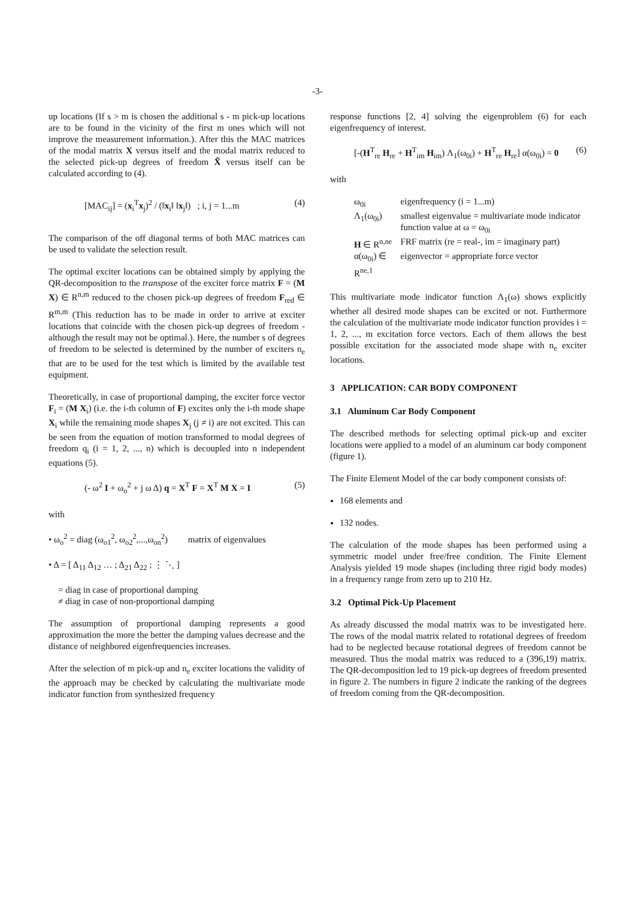-3-
up locations (If s > m is chosen the additional s - m pick-up locations are to be found in the vicinity of the first m ones which will not improve the measurement information.). After this the MAC matrices of the modal matrix X versus itself and the modal matrix reduced to the selected pick-up degrees of freedom X̃ versus itself can be calculated according to (4).
[MAC<sub>ij</sub>] = (x<sub>i</sub><sup>T</sup>x<sub>j</sub>)<sup>2</sup> / (‖x<sub>i</sub>‖ ‖x<sub>j</sub>‖) ; i, j = 1...m (4)
The comparison of the off diagonal terms of both MAC matrices can be used to validate the selection result.
The optimal exciter locations can be obtained simply by applying the QR-decomposition to the transpose of the exciter force matrix F = (M X) ∈ R<sup>n,m</sup> reduced to the chosen pick-up degrees of freedom F<sub>red</sub> ∈ R<sup>m,m</sup> (This reduction has to be made in order to arrive at exciter locations that coincide with the chosen pick-up degrees of freedom - although the result may not be optimal.). Here, the number s of degrees of freedom to be selected is determined by the number of exciters n<sub>e</sub> that are to be used for the test which is limited by the available test equipment.
Theoretically, in case of proportional damping, the exciter force vector F<sub>i</sub> = (M X<sub>i</sub>) (i.e. the i-th column of F) excites only the i-th mode shape X<sub>i</sub> while the remaining mode shapes X<sub>j</sub> (j ≠ i) are not excited. This can be seen from the equation of motion transformed to modal degrees of freedom q<sub>i</sub> (i = 1, 2, ..., n) which is decoupled into n independent equations (5).
(- ω<sup>2</sup> I + ω<sub>o</sub><sup>2</sup> + j ω Δ) q = X<sup>T</sup> F = X<sup>T</sup> M X = I (5)
with
• ω<sub>o</sub><sup>2</sup> = diag (ω<sub>o1</sub><sup>2</sup>, ω<sub>o2</sub><sup>2</sup>,...,ω<sub>on</sub><sup>2</sup>) matrix of eigenvalues
• Δ = [ Δ<sub>11</sub> Δ<sub>12</sub> … ; Δ<sub>21</sub> Δ<sub>22</sub> ; ⋮ ⋱ ]
= diag in case of proportional damping
≠ diag in case of non-proportional damping
The assumption of proportional damping represents a good approximation the more the better the damping values decrease and the distance of neighbored eigenfrequencies increases.
After the selection of m pick-up and n<sub>e</sub> exciter locations the validity of the approach may be checked by calculating the multivariate mode indicator function from synthesized frequency
response functions [2, 4] solving the eigenproblem (6) for each eigenfrequency of interest.
[-(H<sup>T</sup><sub>re</sub> H<sub>re</sub> + H<sup>T</sup><sub>im</sub> H<sub>im</sub>) Λ<sub>1</sub>(ω<sub>0i</sub>) + H<sup>T</sup><sub>re</sub> H<sub>re</sub>] α(ω<sub>0i</sub>) = 0 (6)
with
| ω<sub>0i</sub> | eigenfrequency (i = 1...m) |
| Λ<sub>1</sub>(ω<sub>0i</sub>) | smallest eigenvalue = multivariate mode indicator function value at ω = ω<sub>0i</sub> |
| H ∈ R<sup>n,ne</sup> | FRF matrix (re = real-, im = imaginary part) |
| α(ω<sub>0i</sub>) ∈ R<sup>ne,1</sup> | eigenvector = appropriate force vector |
This multivariate mode indicator function Λ<sub>1</sub>(ω) shows explicitly whether all desired mode shapes can be excited or not. Furthermore the calculation of the multivariate mode indicator function provides i = 1, 2, ..., m excitation force vectors. Each of them allows the best possible excitation for the associated mode shape with n<sub>e</sub> exciter locations.
3 APPLICATION: CAR BODY COMPONENT
3.1 Aluminum Car Body Component
The described methods for selecting optimal pick-up and exciter locations were applied to a model of an aluminum car body component (figure 1).
The Finite Element Model of the car body component consists of:
168 elements and
132 nodes.
The calculation of the mode shapes has been performed using a symmetric model under free/free condition. The Finite Element Analysis yielded 19 mode shapes (including three rigid body modes) in a frequency range from zero up to 210 Hz.
3.2 Optimal Pick-Up Placement
As already discussed the modal matrix was to be investigated here. The rows of the modal matrix related to rotational degrees of freedom had to be neglected because rotational degrees of freedom cannot be measured. Thus the modal matrix was reduced to a (396,19) matrix. The QR-decomposition led to 19 pick-up degrees of freedom presented in figure 2. The numbers in figure 2 indicate the ranking of the degrees of freedom coming from the QR-decomposition.